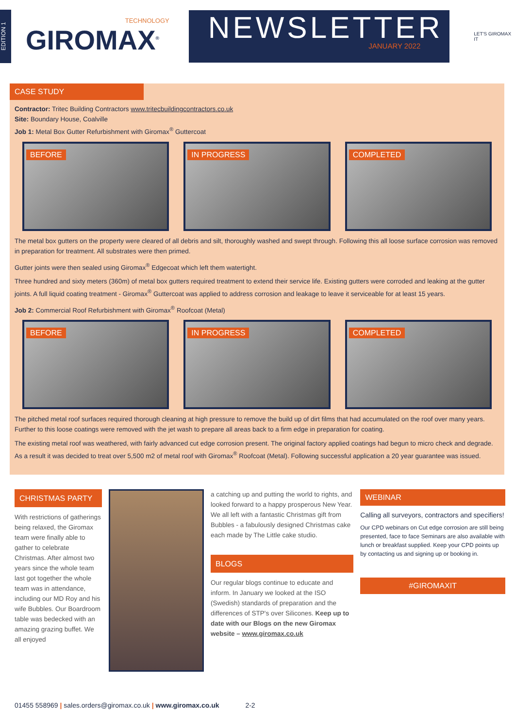EDITION 1
TECHNOLOGY
GIROMAX<sup>®</sup>
NEWSLETTER
JANUARY 2022
LET'S GIROMAX IT
CASE STUDY
Contractor: Tritec Building Contractors www.tritecbuildingcontractors.co.uk
Site: Boundary House, Coalville
Job 1: Metal Box Gutter Refurbishment with Giromax<sup>®</sup> Guttercoat
BEFORE
IN PROGRESS
COMPLETED
The metal box gutters on the property were cleared of all debris and silt, thoroughly washed and swept through. Following this all loose surface corrosion was removed in preparation for treatment. All substrates were then primed.
Gutter joints were then sealed using Giromax<sup>®</sup> Edgecoat which left them watertight.
Three hundred and sixty meters (360m) of metal box gutters required treatment to extend their service life. Existing gutters were corroded and leaking at the gutter joints. A full liquid coating treatment - Giromax<sup>®</sup> Guttercoat was applied to address corrosion and leakage to leave it serviceable for at least 15 years.
Job 2: Commercial Roof Refurbishment with Giromax<sup>®</sup> Roofcoat (Metal)
BEFORE
IN PROGRESS
COMPLETED
The pitched metal roof surfaces required thorough cleaning at high pressure to remove the build up of dirt films that had accumulated on the roof over many years. Further to this loose coatings were removed with the jet wash to prepare all areas back to a firm edge in preparation for coating.
The existing metal roof was weathered, with fairly advanced cut edge corrosion present. The original factory applied coatings had begun to micro check and degrade. As a result it was decided to treat over 5,500 m2 of metal roof with Giromax<sup>®</sup> Roofcoat (Metal). Following successful application a 20 year guarantee was issued.
CHRISTMAS PARTY
With restrictions of gatherings being relaxed, the Giromax team were finally able to gather to celebrate Christmas. After almost two years since the whole team last got together the whole team was in attendance, including our MD Roy and his wife Bubbles. Our Boardroom table was bedecked with an amazing grazing buffet. We all enjoyed
a catching up and putting the world to rights, and looked forward to a happy prosperous New Year. We all left with a fantastic Christmas gift from Bubbles - a fabulously designed Christmas cake each made by The Little cake studio.
BLOGS
Our regular blogs continue to educate and inform. In January we looked at the ISO (Swedish) standards of preparation and the differences of STP's over Silicones. Keep up to date with our Blogs on the new Giromax website – www.giromax.co.uk
WEBINAR
Calling all surveyors, contractors and specifiers!
Our CPD webinars on Cut edge corrosion are still being presented, face to face Seminars are also available with lunch or breakfast supplied. Keep your CPD points up by contacting us and signing up or booking in.
#GIROMAXIT
01455 558969 | sales.orders@giromax.co.uk | www.giromax.co.uk 2-2